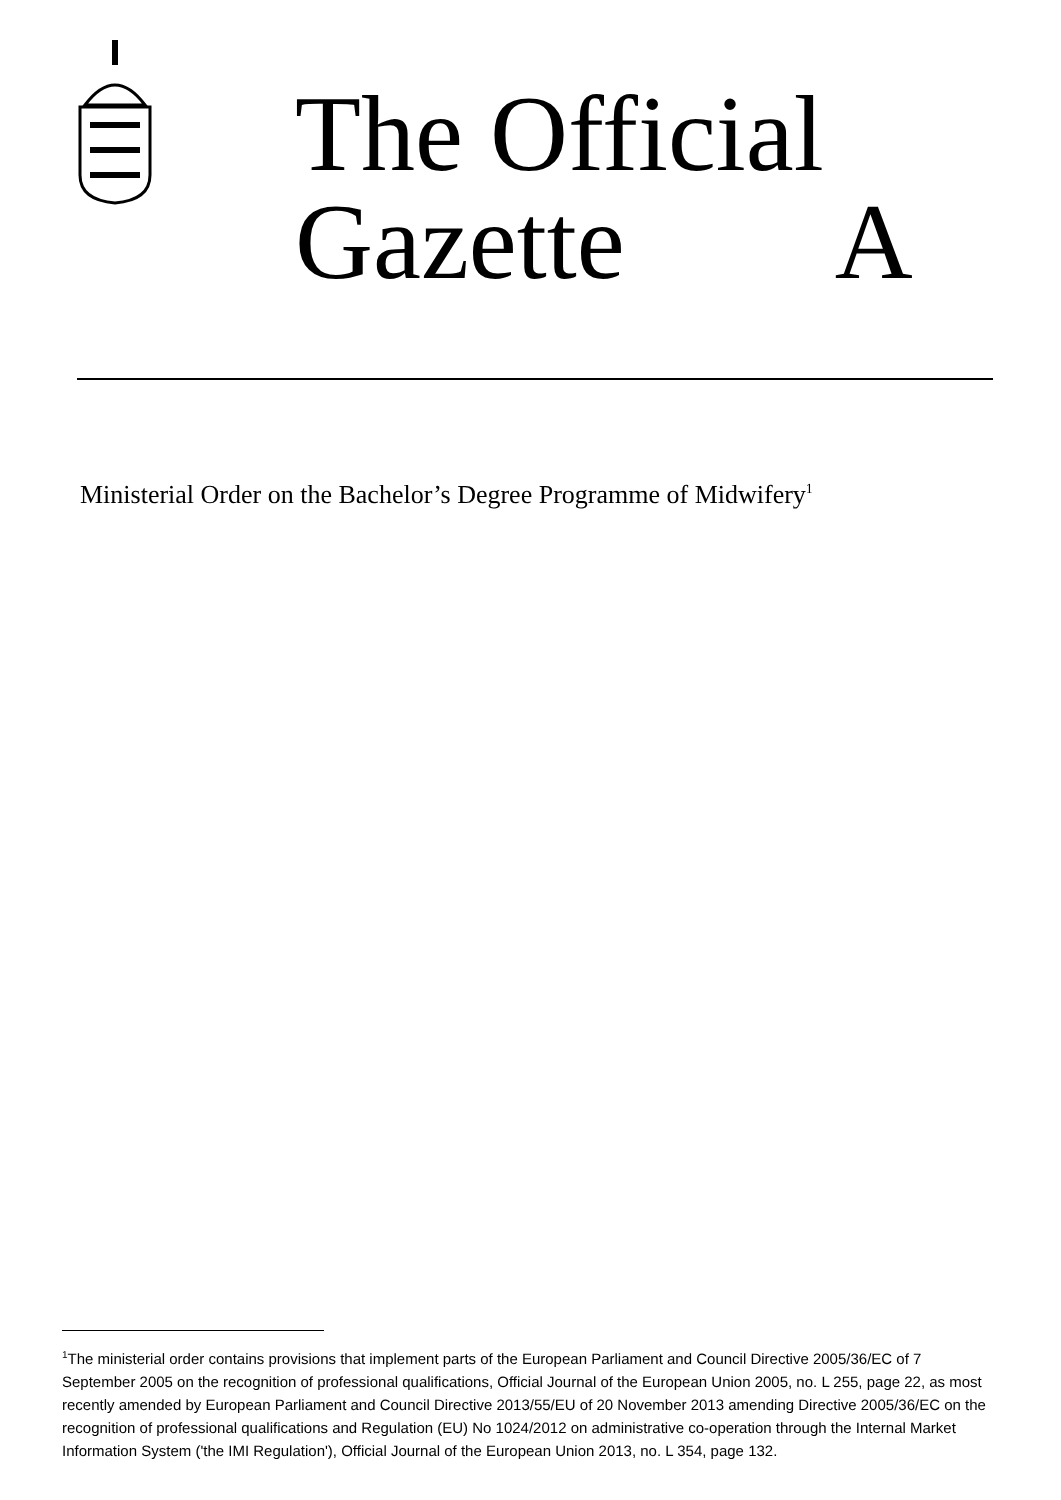The Official
Gazette A
Ministerial Order on the Bachelor’s Degree Programme of Midwifery<sup>1</sup>
<sup>1</sup> The ministerial order contains provisions that implement parts of the European Parliament and Council Directive 2005/36/EC of 7 September 2005 on the recognition of professional qualifications, Official Journal of the European Union 2005, no. L 255, page 22, as most recently amended by European Parliament and Council Directive 2013/55/EU of 20 November 2013 amending Directive 2005/36/EC on the recognition of professional qualifications and Regulation (EU) No 1024/2012 on administrative co-operation through the Internal Market Information System ('the IMI Regulation'), Official Journal of the European Union 2013, no. L 354, page 132.